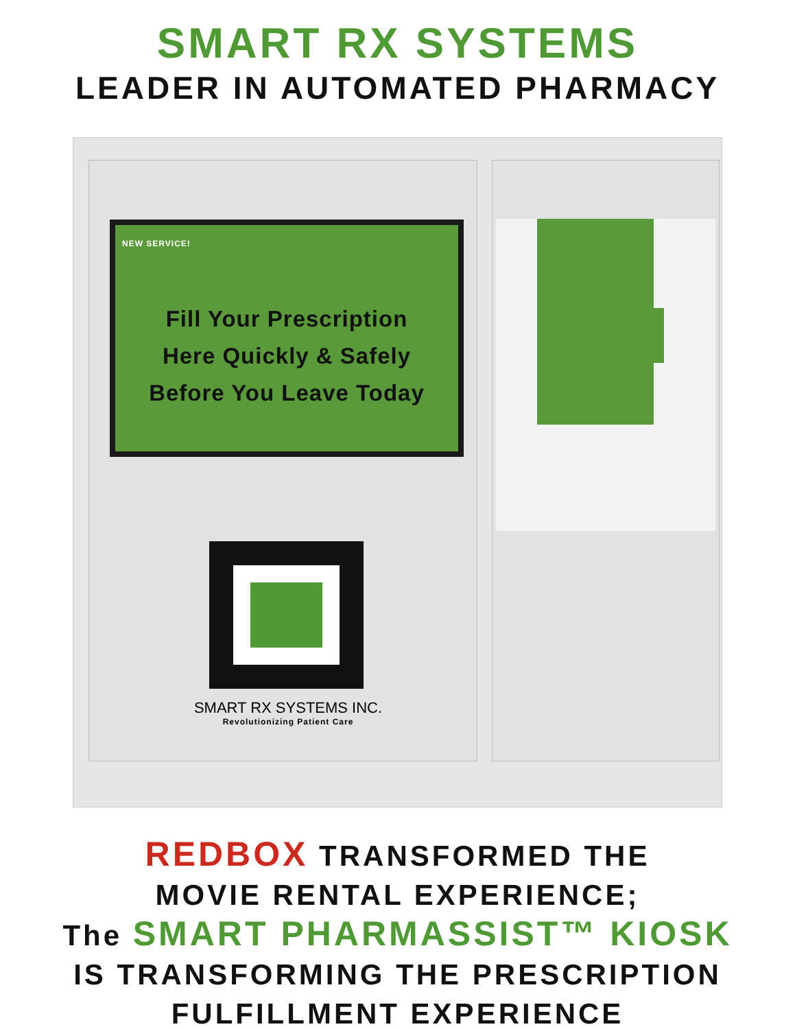SMART RX SYSTEMS
LEADER IN AUTOMATED PHARMACY
NEW SERVICE!
Fill Your Prescription
Here Quickly & Safely
Before You Leave Today
SMART RX SYSTEMS INC.
Revolutionizing Patient Care
REDBOX TRANSFORMED THE
MOVIE RENTAL EXPERIENCE;
The SMART PHARMASSIST™ KIOSK
IS TRANSFORMING THE PRESCRIPTION
FULFILLMENT EXPERIENCE